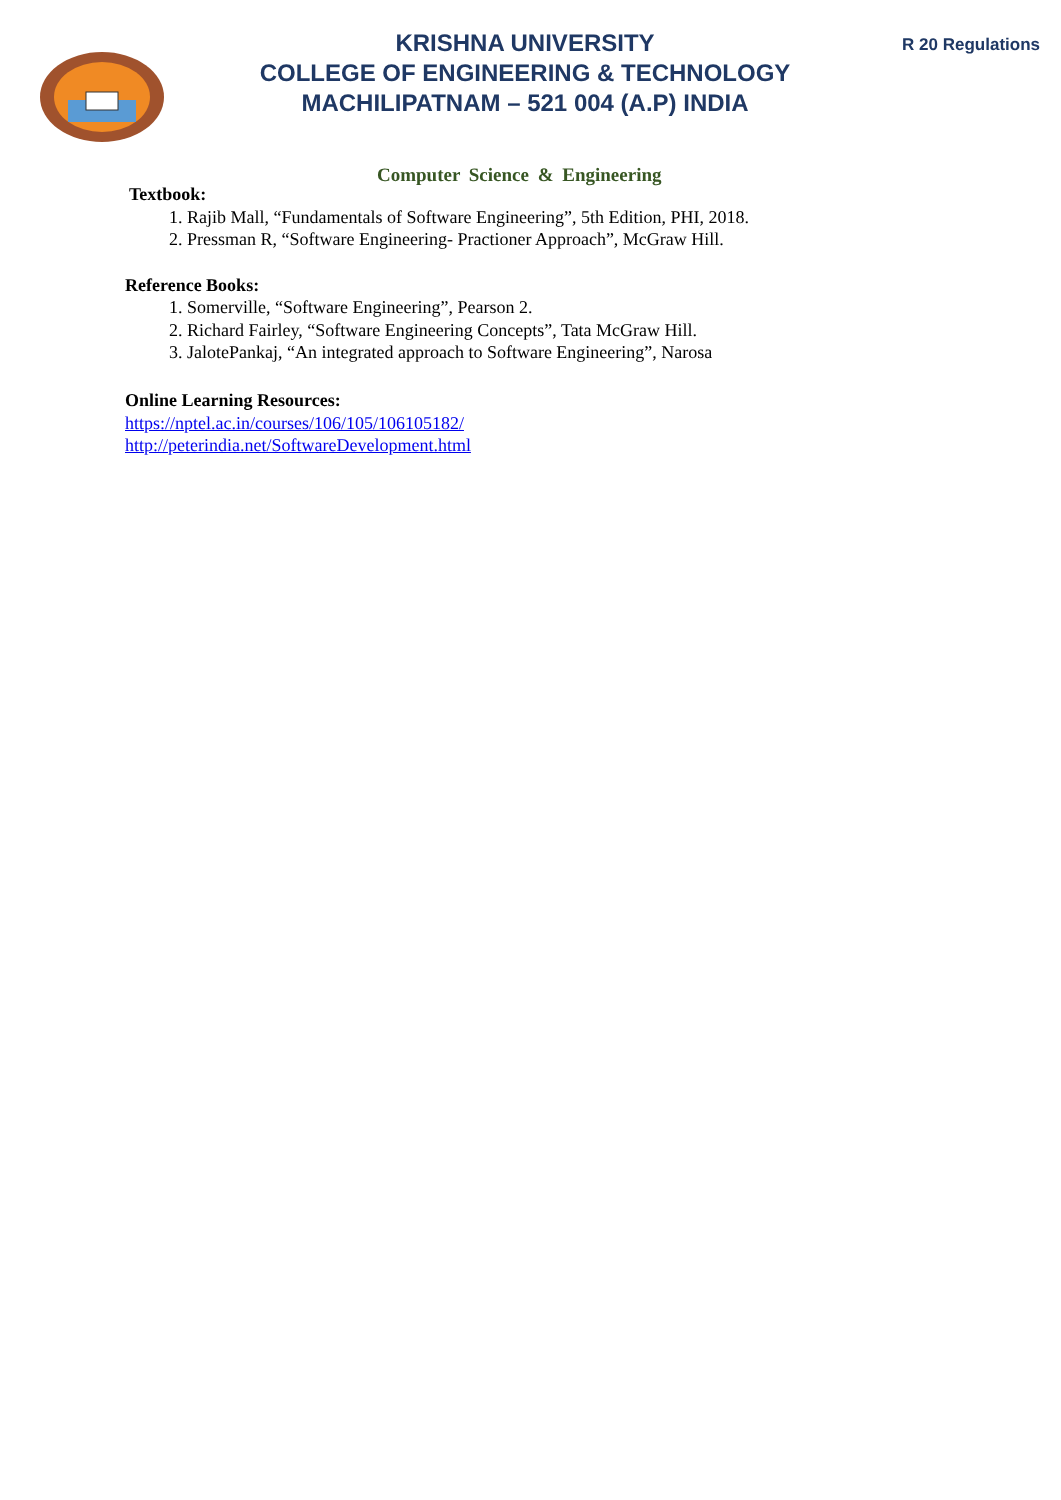R 20 Regulations
KRISHNA UNIVERSITY
COLLEGE OF ENGINEERING & TECHNOLOGY
MACHILIPATNAM – 521 004 (A.P) INDIA
Computer Science & Engineering
Textbook:
1. Rajib Mall, “Fundamentals of Software Engineering”, 5th Edition, PHI, 2018.
2. Pressman R, “Software Engineering- Practioner Approach”, McGraw Hill.
Reference Books:
1. Somerville, “Software Engineering”, Pearson 2.
2. Richard Fairley, “Software Engineering Concepts”, Tata McGraw Hill.
3. JalotePankaj, “An integrated approach to Software Engineering”, Narosa
Online Learning Resources:
https://nptel.ac.in/courses/106/105/106105182/
http://peterindia.net/SoftwareDevelopment.html